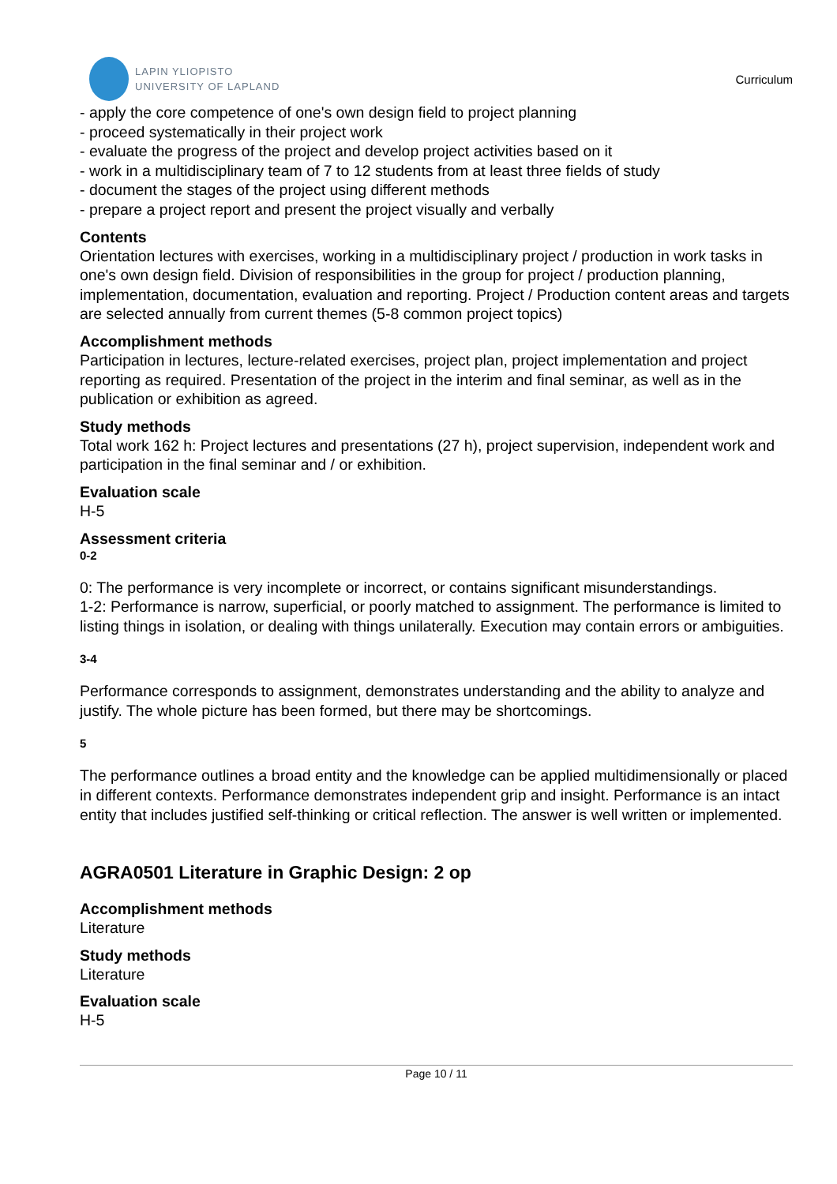LAPIN YLIOPISTO
UNIVERSITY OF LAPLAND
Curriculum
- apply the core competence of one's own design field to project planning
- proceed systematically in their project work
- evaluate the progress of the project and develop project activities based on it
- work in a multidisciplinary team of 7 to 12 students from at least three fields of study
- document the stages of the project using different methods
- prepare a project report and present the project visually and verbally
Contents
Orientation lectures with exercises, working in a multidisciplinary project / production in work tasks in one's own design field. Division of responsibilities in the group for project / production planning, implementation, documentation, evaluation and reporting. Project / Production content areas and targets are selected annually from current themes (5-8 common project topics)
Accomplishment methods
Participation in lectures, lecture-related exercises, project plan, project implementation and project reporting as required. Presentation of the project in the interim and final seminar, as well as in the publication or exhibition as agreed.
Study methods
Total work 162 h: Project lectures and presentations (27 h), project supervision, independent work and participation in the final seminar and / or exhibition.
Evaluation scale
H-5
Assessment criteria
0-2
0: The performance is very incomplete or incorrect, or contains significant misunderstandings.
1-2: Performance is narrow, superficial, or poorly matched to assignment. The performance is limited to listing things in isolation, or dealing with things unilaterally. Execution may contain errors or ambiguities.
3-4
Performance corresponds to assignment, demonstrates understanding and the ability to analyze and justify. The whole picture has been formed, but there may be shortcomings.
5
The performance outlines a broad entity and the knowledge can be applied multidimensionally or placed in different contexts. Performance demonstrates independent grip and insight. Performance is an intact entity that includes justified self-thinking or critical reflection. The answer is well written or implemented.
AGRA0501 Literature in Graphic Design: 2 op
Accomplishment methods
Literature
Study methods
Literature
Evaluation scale
H-5
Page 10 / 11